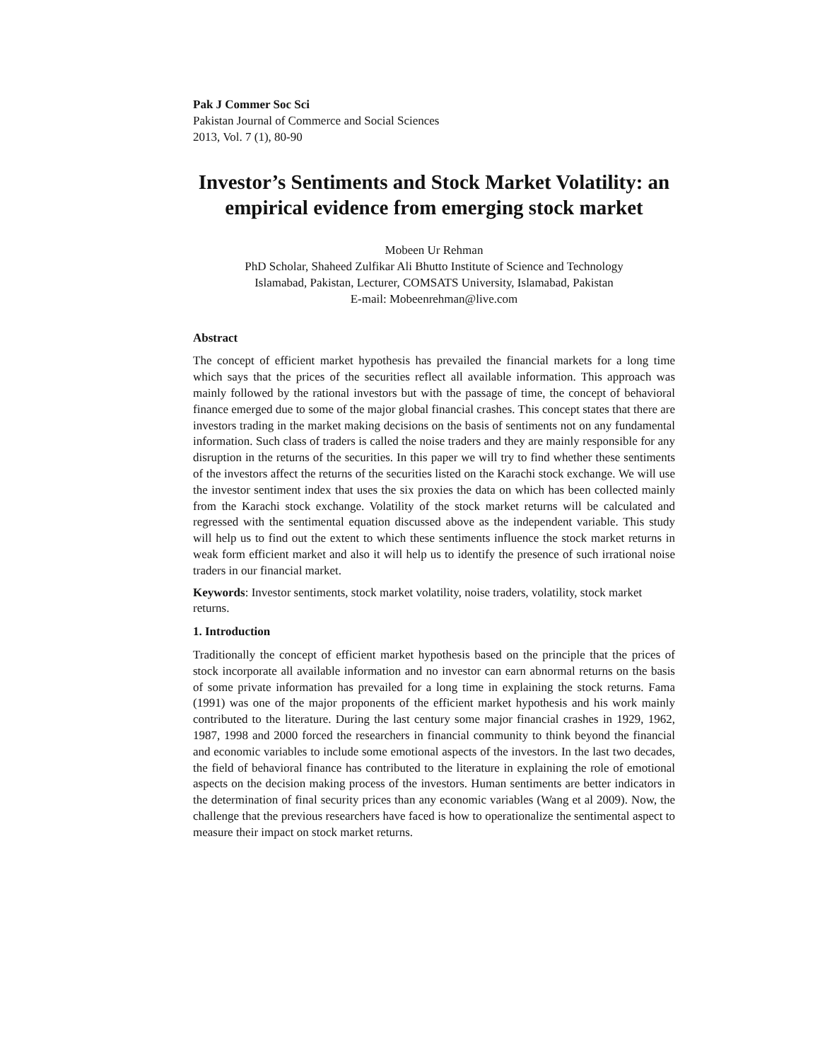Pak J Commer Soc Sci
Pakistan Journal of Commerce and Social Sciences
2013, Vol. 7 (1), 80-90
Investor’s Sentiments and Stock Market Volatility: an empirical evidence from emerging stock market
Mobeen Ur Rehman
PhD Scholar, Shaheed Zulfikar Ali Bhutto Institute of Science and Technology
Islamabad, Pakistan, Lecturer, COMSATS University, Islamabad, Pakistan
E-mail: Mobeenrehman@live.com
Abstract
The concept of efficient market hypothesis has prevailed the financial markets for a long time which says that the prices of the securities reflect all available information. This approach was mainly followed by the rational investors but with the passage of time, the concept of behavioral finance emerged due to some of the major global financial crashes. This concept states that there are investors trading in the market making decisions on the basis of sentiments not on any fundamental information. Such class of traders is called the noise traders and they are mainly responsible for any disruption in the returns of the securities. In this paper we will try to find whether these sentiments of the investors affect the returns of the securities listed on the Karachi stock exchange. We will use the investor sentiment index that uses the six proxies the data on which has been collected mainly from the Karachi stock exchange. Volatility of the stock market returns will be calculated and regressed with the sentimental equation discussed above as the independent variable. This study will help us to find out the extent to which these sentiments influence the stock market returns in weak form efficient market and also it will help us to identify the presence of such irrational noise traders in our financial market.
Keywords: Investor sentiments, stock market volatility, noise traders, volatility, stock market returns.
1. Introduction
Traditionally the concept of efficient market hypothesis based on the principle that the prices of stock incorporate all available information and no investor can earn abnormal returns on the basis of some private information has prevailed for a long time in explaining the stock returns. Fama (1991) was one of the major proponents of the efficient market hypothesis and his work mainly contributed to the literature. During the last century some major financial crashes in 1929, 1962, 1987, 1998 and 2000 forced the researchers in financial community to think beyond the financial and economic variables to include some emotional aspects of the investors. In the last two decades, the field of behavioral finance has contributed to the literature in explaining the role of emotional aspects on the decision making process of the investors. Human sentiments are better indicators in the determination of final security prices than any economic variables (Wang et al 2009). Now, the challenge that the previous researchers have faced is how to operationalize the sentimental aspect to measure their impact on stock market returns.